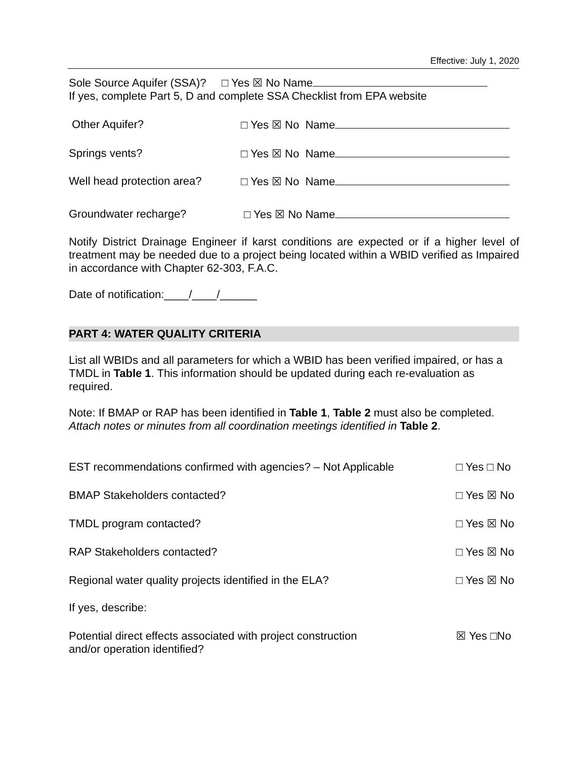Effective: July 1, 2020
Sole Source Aquifer (SSA)? □ Yes ☒ No Name
If yes, complete Part 5, D and complete SSA Checklist from EPA website
Other Aquifer? □ Yes ☒ No Name
Springs vents? □ Yes ☒ No Name
Well head protection area? □ Yes ☒ No Name
Groundwater recharge? □ Yes ☒ No Name
Notify District Drainage Engineer if karst conditions are expected or if a higher level of treatment may be needed due to a project being located within a WBID verified as Impaired in accordance with Chapter 62-303, F.A.C.
Date of notification:____/____/______
PART 4: WATER QUALITY CRITERIA
List all WBIDs and all parameters for which a WBID has been verified impaired, or has a TMDL in Table 1. This information should be updated during each re-evaluation as required.
Note: If BMAP or RAP has been identified in Table 1, Table 2 must also be completed. Attach notes or minutes from all coordination meetings identified in Table 2.
EST recommendations confirmed with agencies? – Not Applicable □ Yes □ No
BMAP Stakeholders contacted? □ Yes ☒ No
TMDL program contacted? □ Yes ☒ No
RAP Stakeholders contacted? □ Yes ☒ No
Regional water quality projects identified in the ELA? □ Yes ☒ No
If yes, describe:
Potential direct effects associated with project construction
and/or operation identified? ☒ Yes □No